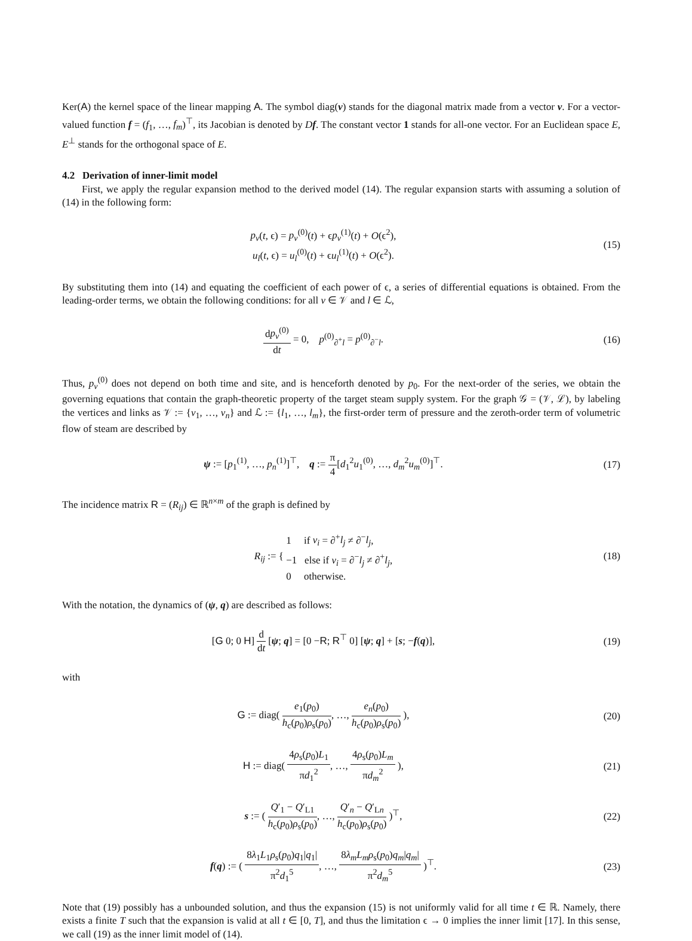Ker(A) the kernel space of the linear mapping A. The symbol diag(v) stands for the diagonal matrix made from a vector v. For a vector-valued function f = (f<sub>1</sub>, …, f<sub>m</sub>)<sup>⊤</sup>, its Jacobian is denoted by Df. The constant vector 1 stands for all-one vector. For an Euclidean space E, E<sup>⊥</sup> stands for the orthogonal space of E.
4.2 Derivation of inner-limit model
First, we apply the regular expansion method to the derived model (14). The regular expansion starts with assuming a solution of (14) in the following form:
p<sub>v</sub>(t, ϵ) = p<sub>v</sub><sup>(0)</sup>(t) + ϵp<sub>v</sub><sup>(1)</sup>(t) + O(ϵ<sup>2</sup>),
u<sub>l</sub>(t, ϵ) = u<sub>l</sub><sup>(0)</sup>(t) + ϵu<sub>l</sub><sup>(1)</sup>(t) + O(ϵ<sup>2</sup>).
(15)
By substituting them into (14) and equating the coefficient of each power of ϵ, a series of differential equations is obtained. From the leading-order terms, we obtain the following conditions: for all v ∈ 𝒱 and l ∈ ℒ,
dp<sub>v</sub><sup>(0)</sup> dt = 0, p<sup>(0)</sup><sub>∂<sup>+</sup>l</sub> = p<sup>(0)</sup><sub>∂<sup>−</sup>l</sub>.
(16)
Thus, p<sub>v</sub><sup>(0)</sup> does not depend on both time and site, and is henceforth denoted by p<sub>0</sub>. For the next-order of the series, we obtain the governing equations that contain the graph-theoretic property of the target steam supply system. For the graph 𝒢 = (𝒱, ℒ), by labeling the vertices and links as 𝒱 := {v<sub>1</sub>, …, v<sub>n</sub>} and ℒ := {l<sub>1</sub>, …, l<sub>m</sub>}, the first-order term of pressure and the zeroth-order term of volumetric flow of steam are described by
ψ := [p<sub>1</sub><sup>(1)</sup>, …, p<sub>n</sub><sup>(1)</sup>]<sup>⊤</sup>, q := π 4[d<sub>1</sub><sup>2</sup>u<sub>1</sub><sup>(0)</sup>, …, d<sub>m</sub><sup>2</sup>u<sub>m</sub><sup>(0)</sup>]<sup>⊤</sup>.
(17)
The incidence matrix R = (R<sub>ij</sub>) ∈ ℝ<sup>n×m</sup> of the graph is defined by
R<sub>ij</sub> := { 1 if v<sub>i</sub> = ∂<sup>+</sup>l<sub>j</sub> ≠ ∂<sup>−</sup>l<sub>j</sub>,
−1 else if v<sub>i</sub> = ∂<sup>−</sup>l<sub>j</sub> ≠ ∂<sup>+</sup>l<sub>j</sub>,
0 otherwise.
(18)
With the notation, the dynamics of (ψ, q) are described as follows:
[G 0; 0 H] d dt [ψ; q] = [0 −R; R<sup>⊤</sup> 0] [ψ; q] + [s; −f(q)],
(19)
with
G := diag( e<sub>1</sub>(p<sub>0</sub>) h<sub>c</sub>(p<sub>0</sub>)ρ<sub>s</sub>(p<sub>0</sub>), …, e<sub>n</sub>(p<sub>0</sub>) h<sub>c</sub>(p<sub>0</sub>)ρ<sub>s</sub>(p<sub>0</sub>) ),
(20)
H := diag( 4ρ<sub>s</sub>(p<sub>0</sub>)L<sub>1</sub> πd<sub>1</sub><sup>2</sup>, …, 4ρ<sub>s</sub>(p<sub>0</sub>)L<sub>m</sub> πd<sub>m</sub><sup>2</sup> ),
(21)
s := ( Q′<sub>1</sub> − Q′<sub>L1</sub> h<sub>c</sub>(p<sub>0</sub>)ρ<sub>s</sub>(p<sub>0</sub>), …, Q′<sub>n</sub> − Q′<sub>Ln</sub> h<sub>c</sub>(p<sub>0</sub>)ρ<sub>s</sub>(p<sub>0</sub>) )<sup>⊤</sup>,
(22)
f(q) := ( 8λ<sub>1</sub>L<sub>1</sub>ρ<sub>s</sub>(p<sub>0</sub>)q<sub>1</sub>|q<sub>1</sub>| π<sup>2</sup>d<sub>1</sub><sup>5</sup>, …, 8λ<sub>m</sub> L<sub>m</sub> ρ<sub>s</sub>(p<sub>0</sub>)q<sub>m</sub>|q<sub>m</sub>| π<sup>2</sup>d<sub>m</sub><sup>5</sup> )<sup>⊤</sup>.
(23)
Note that (19) possibly has a unbounded solution, and thus the expansion (15) is not uniformly valid for all time t ∈ ℝ. Namely, there exists a finite T such that the expansion is valid at all t ∈ [0, T], and thus the limitation ϵ → 0 implies the inner limit [17]. In this sense, we call (19) as the inner limit model of (14).